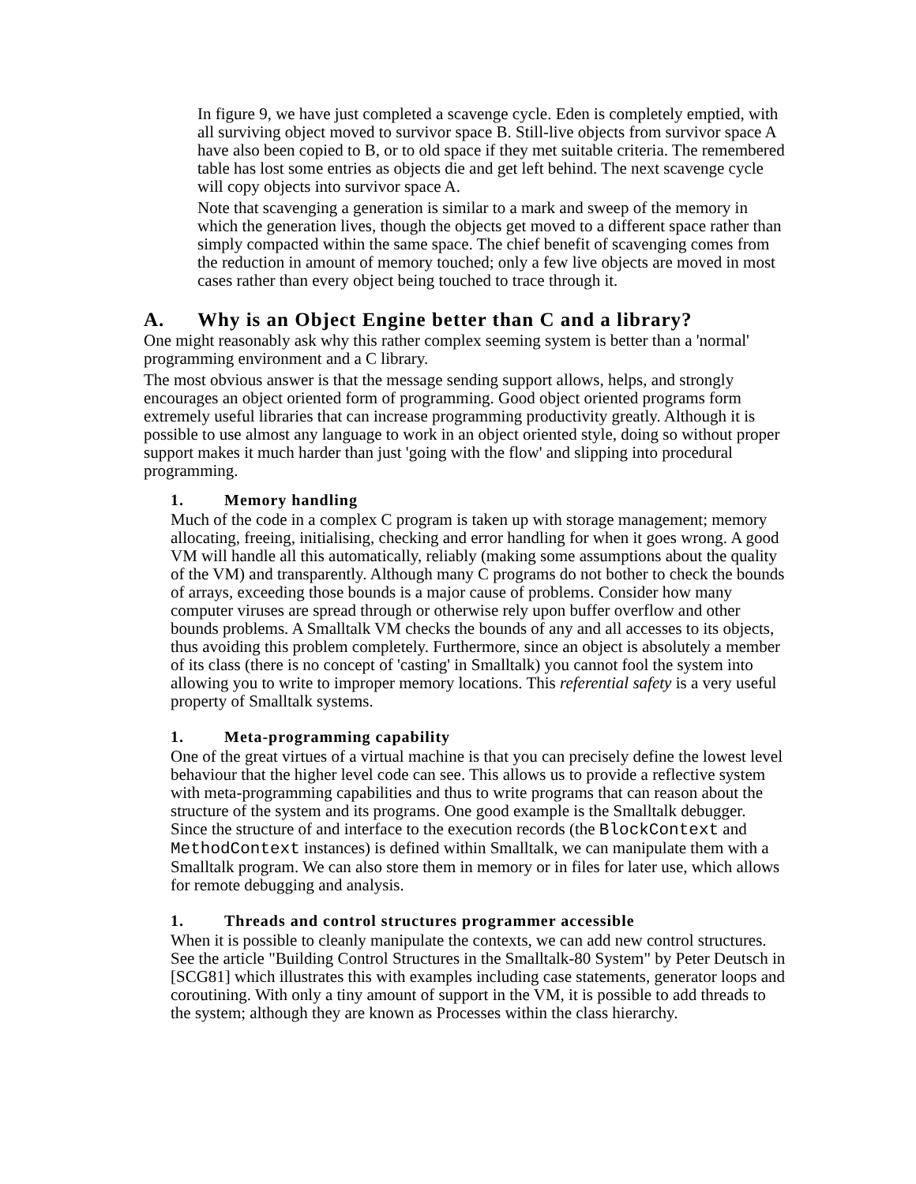In figure 9, we have just completed a scavenge cycle. Eden is completely emptied, with all surviving object moved to survivor space B. Still-live objects from survivor space A have also been copied to B, or to old space if they met suitable criteria. The remembered table has lost some entries as objects die and get left behind. The next scavenge cycle will copy objects into survivor space A.
Note that scavenging a generation is similar to a mark and sweep of the memory in which the generation lives, though the objects get moved to a different space rather than simply compacted within the same space. The chief benefit of scavenging comes from the reduction in amount of memory touched; only a few live objects are moved in most cases rather than every object being touched to trace through it.
A. Why is an Object Engine better than C and a library?
One might reasonably ask why this rather complex seeming system is better than a 'normal' programming environment and a C library.
The most obvious answer is that the message sending support allows, helps, and strongly encourages an object oriented form of programming. Good object oriented programs form extremely useful libraries that can increase programming productivity greatly. Although it is possible to use almost any language to work in an object oriented style, doing so without proper support makes it much harder than just 'going with the flow' and slipping into procedural programming.
1. Memory handling
Much of the code in a complex C program is taken up with storage management; memory allocating, freeing, initialising, checking and error handling for when it goes wrong. A good VM will handle all this automatically, reliably (making some assumptions about the quality of the VM) and transparently. Although many C programs do not bother to check the bounds of arrays, exceeding those bounds is a major cause of problems. Consider how many computer viruses are spread through or otherwise rely upon buffer overflow and other bounds problems. A Smalltalk VM checks the bounds of any and all accesses to its objects, thus avoiding this problem completely. Furthermore, since an object is absolutely a member of its class (there is no concept of 'casting' in Smalltalk) you cannot fool the system into allowing you to write to improper memory locations. This referential safety is a very useful property of Smalltalk systems.
1. Meta-programming capability
One of the great virtues of a virtual machine is that you can precisely define the lowest level behaviour that the higher level code can see. This allows us to provide a reflective system with meta-programming capabilities and thus to write programs that can reason about the structure of the system and its programs. One good example is the Smalltalk debugger. Since the structure of and interface to the execution records (the BlockContext and MethodContext instances) is defined within Smalltalk, we can manipulate them with a Smalltalk program. We can also store them in memory or in files for later use, which allows for remote debugging and analysis.
1. Threads and control structures programmer accessible
When it is possible to cleanly manipulate the contexts, we can add new control structures. See the article "Building Control Structures in the Smalltalk-80 System" by Peter Deutsch in [SCG81] which illustrates this with examples including case statements, generator loops and coroutining. With only a tiny amount of support in the VM, it is possible to add threads to the system; although they are known as Processes within the class hierarchy.